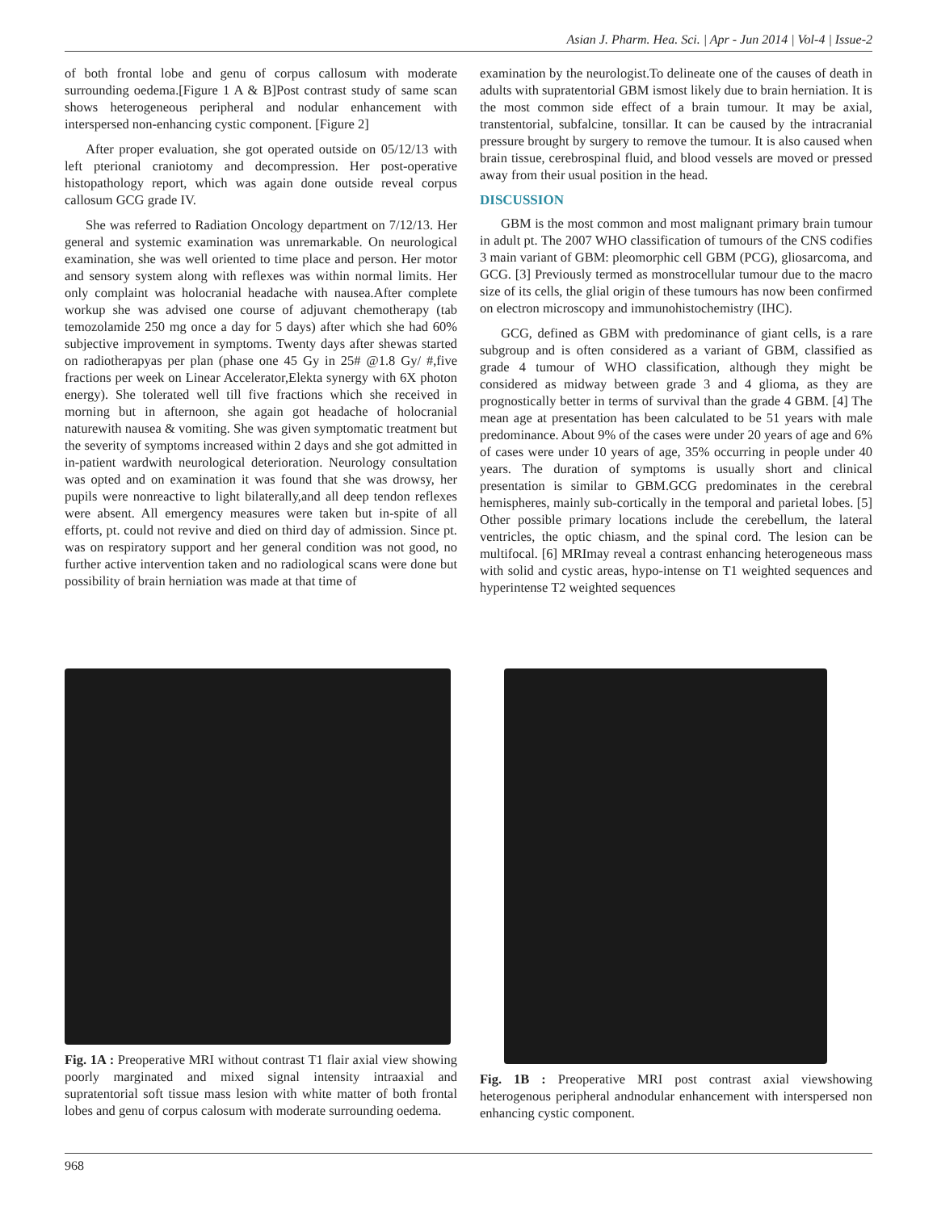Asian J. Pharm. Hea. Sci. | Apr - Jun 2014 | Vol-4 | Issue-2
of both frontal lobe and genu of corpus callosum with moderate surrounding oedema.[Figure 1 A & B]Post contrast study of same scan shows heterogeneous peripheral and nodular enhancement with interspersed non-enhancing cystic component. [Figure 2]
After proper evaluation, she got operated outside on 05/12/13 with left pterional craniotomy and decompression. Her post-operative histopathology report, which was again done outside reveal corpus callosum GCG grade IV.
She was referred to Radiation Oncology department on 7/12/13. Her general and systemic examination was unremarkable. On neurological examination, she was well oriented to time place and person. Her motor and sensory system along with reflexes was within normal limits. Her only complaint was holocranial headache with nausea.After complete workup she was advised one course of adjuvant chemotherapy (tab temozolamide 250 mg once a day for 5 days) after which she had 60% subjective improvement in symptoms. Twenty days after shewas started on radiotherapyas per plan (phase one 45 Gy in 25# @1.8 Gy/ #,five fractions per week on Linear Accelerator,Elekta synergy with 6X photon energy). She tolerated well till five fractions which she received in morning but in afternoon, she again got headache of holocranial naturewith nausea & vomiting. She was given symptomatic treatment but the severity of symptoms increased within 2 days and she got admitted in in-patient wardwith neurological deterioration. Neurology consultation was opted and on examination it was found that she was drowsy, her pupils were nonreactive to light bilaterally,and all deep tendon reflexes were absent. All emergency measures were taken but in-spite of all efforts, pt. could not revive and died on third day of admission. Since pt. was on respiratory support and her general condition was not good, no further active intervention taken and no radiological scans were done but possibility of brain herniation was made at that time of
examination by the neurologist.To delineate one of the causes of death in adults with supratentorial GBM ismost likely due to brain herniation. It is the most common side effect of a brain tumour. It may be axial, transtentorial, subfalcine, tonsillar. It can be caused by the intracranial pressure brought by surgery to remove the tumour. It is also caused when brain tissue, cerebrospinal fluid, and blood vessels are moved or pressed away from their usual position in the head.
DISCUSSION
GBM is the most common and most malignant primary brain tumour in adult pt. The 2007 WHO classification of tumours of the CNS codifies 3 main variant of GBM: pleomorphic cell GBM (PCG), gliosarcoma, and GCG. [3] Previously termed as monstrocellular tumour due to the macro size of its cells, the glial origin of these tumours has now been confirmed on electron microscopy and immunohistochemistry (IHC).
GCG, defined as GBM with predominance of giant cells, is a rare subgroup and is often considered as a variant of GBM, classified as grade 4 tumour of WHO classification, although they might be considered as midway between grade 3 and 4 glioma, as they are prognostically better in terms of survival than the grade 4 GBM. [4] The mean age at presentation has been calculated to be 51 years with male predominance. About 9% of the cases were under 20 years of age and 6% of cases were under 10 years of age, 35% occurring in people under 40 years. The duration of symptoms is usually short and clinical presentation is similar to GBM.GCG predominates in the cerebral hemispheres, mainly sub-cortically in the temporal and parietal lobes. [5] Other possible primary locations include the cerebellum, the lateral ventricles, the optic chiasm, and the spinal cord. The lesion can be multifocal. [6] MRImay reveal a contrast enhancing heterogeneous mass with solid and cystic areas, hypo-intense on T1 weighted sequences and hyperintense T2 weighted sequences
Fig. 1A : Preoperative MRI without contrast T1 flair axial view showing poorly marginated and mixed signal intensity intraaxial and supratentorial soft tissue mass lesion with white matter of both frontal lobes and genu of corpus calosum with moderate surrounding oedema.
Fig. 1B : Preoperative MRI post contrast axial viewshowing heterogenous peripheral andnodular enhancement with interspersed non enhancing cystic component.
968